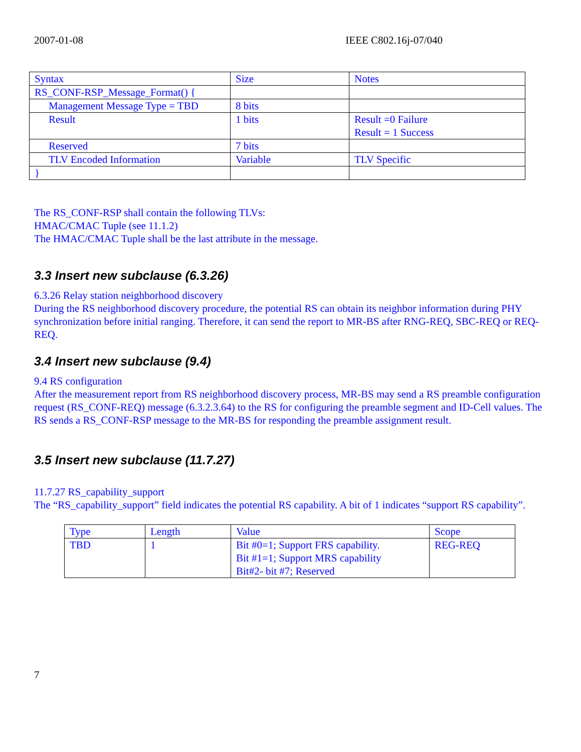2007-01-08 IEEE C802.16j-07/040
| Syntax | Size | Notes |
| RS_CONF-RSP_Message_Format() { | | |
| Management Message Type = TBD | 8 bits | |
| Result | 1 bits | Result =0 Failure Result = 1 Success |
| Reserved | 7 bits | |
| TLV Encoded Information | Variable | TLV Specific |
| } | | |
The RS_CONF-RSP shall contain the following TLVs:
HMAC/CMAC Tuple (see 11.1.2)
The HMAC/CMAC Tuple shall be the last attribute in the message.
3.3 Insert new subclause (6.3.26)
6.3.26 Relay station neighborhood discovery
During the RS neighborhood discovery procedure, the potential RS can obtain its neighbor information during PHY synchronization before initial ranging. Therefore, it can send the report to MR-BS after RNG-REQ, SBC-REQ or REQ-REQ.
3.4 Insert new subclause (9.4)
9.4 RS configuration
After the measurement report from RS neighborhood discovery process, MR-BS may send a RS preamble configuration request (RS_CONF-REQ) message (6.3.2.3.64) to the RS for configuring the preamble segment and ID-Cell values. The RS sends a RS_CONF-RSP message to the MR-BS for responding the preamble assignment result.
3.5 Insert new subclause (11.7.27)
11.7.27 RS_capability_support
The “RS_capability_support” field indicates the potential RS capability. A bit of 1 indicates “support RS capability”.
| Type | Length | Value | Scope |
| TBD | 1 | Bit #0=1; Support FRS capability. Bit #1=1; Support MRS capability Bit#2- bit #7; Reserved | REG-REQ |
7